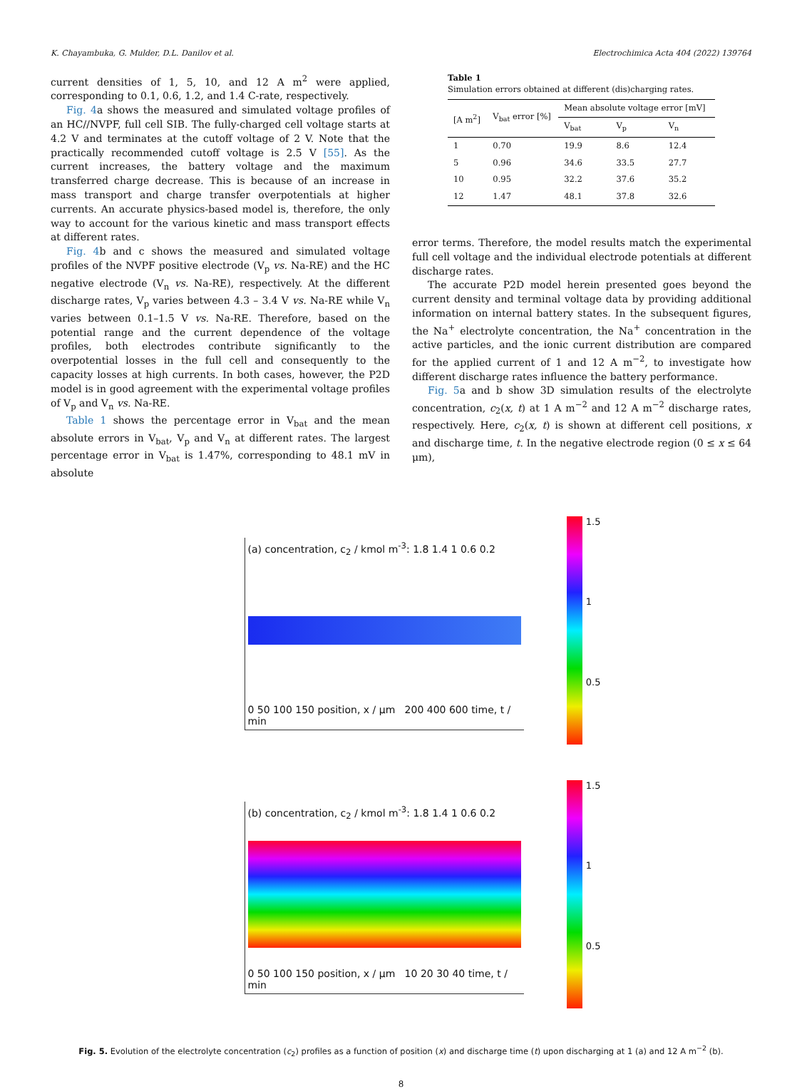K. Chayambuka, G. Mulder, D.L. Danilov et al. Electrochimica Acta 404 (2022) 139764
current densities of 1, 5, 10, and 12 A m<sup>2</sup> were applied, corresponding to 0.1, 0.6, 1.2, and 1.4 C-rate, respectively.
Fig. 4a shows the measured and simulated voltage profiles of an HC//NVPF, full cell SIB. The fully-charged cell voltage starts at 4.2 V and terminates at the cutoff voltage of 2 V. Note that the practically recommended cutoff voltage is 2.5 V [55]. As the current increases, the battery voltage and the maximum transferred charge decrease. This is because of an increase in mass transport and charge transfer overpotentials at higher currents. An accurate physics-based model is, therefore, the only way to account for the various kinetic and mass transport effects at different rates.
Fig. 4b and c shows the measured and simulated voltage profiles of the NVPF positive electrode (V<sub>p</sub> vs. Na-RE) and the HC negative electrode (V<sub>n</sub> vs. Na-RE), respectively. At the different discharge rates, V<sub>p</sub> varies between 4.3 – 3.4 V vs. Na-RE while V<sub>n</sub> varies between 0.1–1.5 V vs. Na-RE. Therefore, based on the potential range and the current dependence of the voltage profiles, both electrodes contribute significantly to the overpotential losses in the full cell and consequently to the capacity losses at high currents. In both cases, however, the P2D model is in good agreement with the experimental voltage profiles of V<sub>p</sub> and V<sub>n</sub> vs. Na-RE.
Table 1 shows the percentage error in V<sub>bat</sub> and the mean absolute errors in V<sub>bat</sub>, V<sub>p</sub> and V<sub>n</sub> at different rates. The largest percentage error in V<sub>bat</sub> is 1.47%, corresponding to 48.1 mV in absolute
Table 1
Simulation errors obtained at different (dis)charging rates.
| [A m<sup>2</sup>] | V<sub>bat</sub> error [%] | Mean absolute voltage error [mV] | | |
| --- | --- | --- | --- | --- |
| | | V<sub>bat</sub> | V<sub>p</sub> | V<sub>n</sub> |
| 1 | 0.70 | 19.9 | 8.6 | 12.4 |
| 5 | 0.96 | 34.6 | 33.5 | 27.7 |
| 10 | 0.95 | 32.2 | 37.6 | 35.2 |
| 12 | 1.47 | 48.1 | 37.8 | 32.6 |
error terms. Therefore, the model results match the experimental full cell voltage and the individual electrode potentials at different discharge rates.
The accurate P2D model herein presented goes beyond the current density and terminal voltage data by providing additional information on internal battery states. In the subsequent figures, the Na<sup>+</sup> electrolyte concentration, the Na<sup>+</sup> concentration in the active particles, and the ionic current distribution are compared for the applied current of 1 and 12 A m<sup>−2</sup>, to investigate how different discharge rates influence the battery performance.
Fig. 5a and b show 3D simulation results of the electrolyte concentration, c<sub>2</sub>(x, t) at 1 A m<sup>−2</sup> and 12 A m<sup>−2</sup> discharge rates, respectively. Here, c<sub>2</sub>(x, t) is shown at different cell positions, x and discharge time, t. In the negative electrode region (0 ≤ x ≤ 64 μm),
(a) concentration, c<sub>2</sub> / kmol m<sup>-3</sup>: 1.8 1.4 1 0.6 0.2
0 50 100 150 position, x / μm 200 400 600 time, t / min
1.5
1
0.5
(b) concentration, c<sub>2</sub> / kmol m<sup>-3</sup>: 1.8 1.4 1 0.6 0.2
0 50 100 150 position, x / μm 10 20 30 40 time, t / min
1.5
1
0.5
Fig. 5. Evolution of the electrolyte concentration (c<sub>2</sub>) profiles as a function of position (x) and discharge time (t) upon discharging at 1 (a) and 12 A m<sup>−2</sup> (b).
8